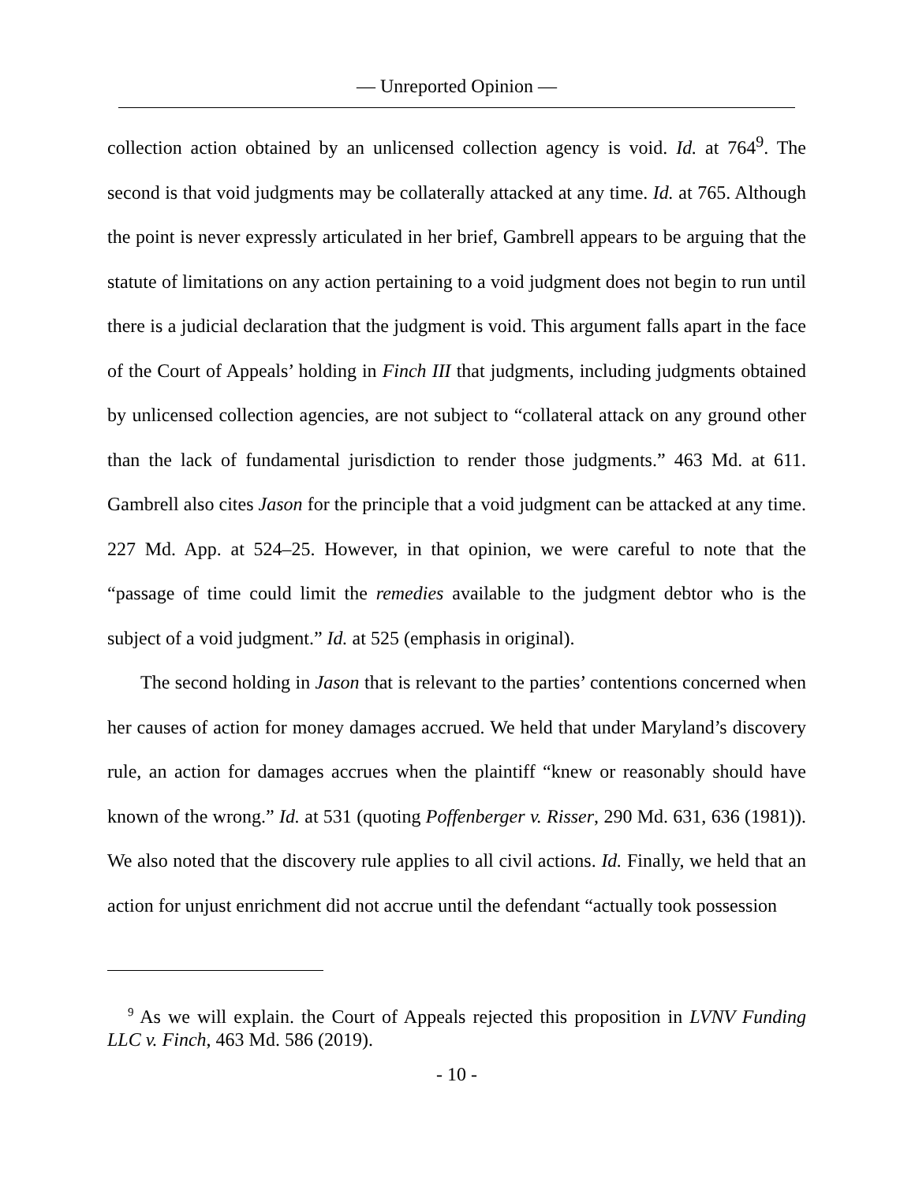— Unreported Opinion —
collection action obtained by an unlicensed collection agency is void. Id. at 764<sup>9</sup>. The second is that void judgments may be collaterally attacked at any time. Id. at 765. Although the point is never expressly articulated in her brief, Gambrell appears to be arguing that the statute of limitations on any action pertaining to a void judgment does not begin to run until there is a judicial declaration that the judgment is void. This argument falls apart in the face of the Court of Appeals’ holding in Finch III that judgments, including judgments obtained by unlicensed collection agencies, are not subject to “collateral attack on any ground other than the lack of fundamental jurisdiction to render those judgments.” 463 Md. at 611. Gambrell also cites Jason for the principle that a void judgment can be attacked at any time. 227 Md. App. at 524–25. However, in that opinion, we were careful to note that the “passage of time could limit the remedies available to the judgment debtor who is the subject of a void judgment.” Id. at 525 (emphasis in original).
The second holding in Jason that is relevant to the parties’ contentions concerned when her causes of action for money damages accrued. We held that under Maryland’s discovery rule, an action for damages accrues when the plaintiff “knew or reasonably should have known of the wrong.” Id. at 531 (quoting Poffenberger v. Risser, 290 Md. 631, 636 (1981)). We also noted that the discovery rule applies to all civil actions. Id. Finally, we held that an action for unjust enrichment did not accrue until the defendant “actually took possession
<sup>9</sup> As we will explain. the Court of Appeals rejected this proposition in LVNV Funding LLC v. Finch, 463 Md. 586 (2019).
- 10 -